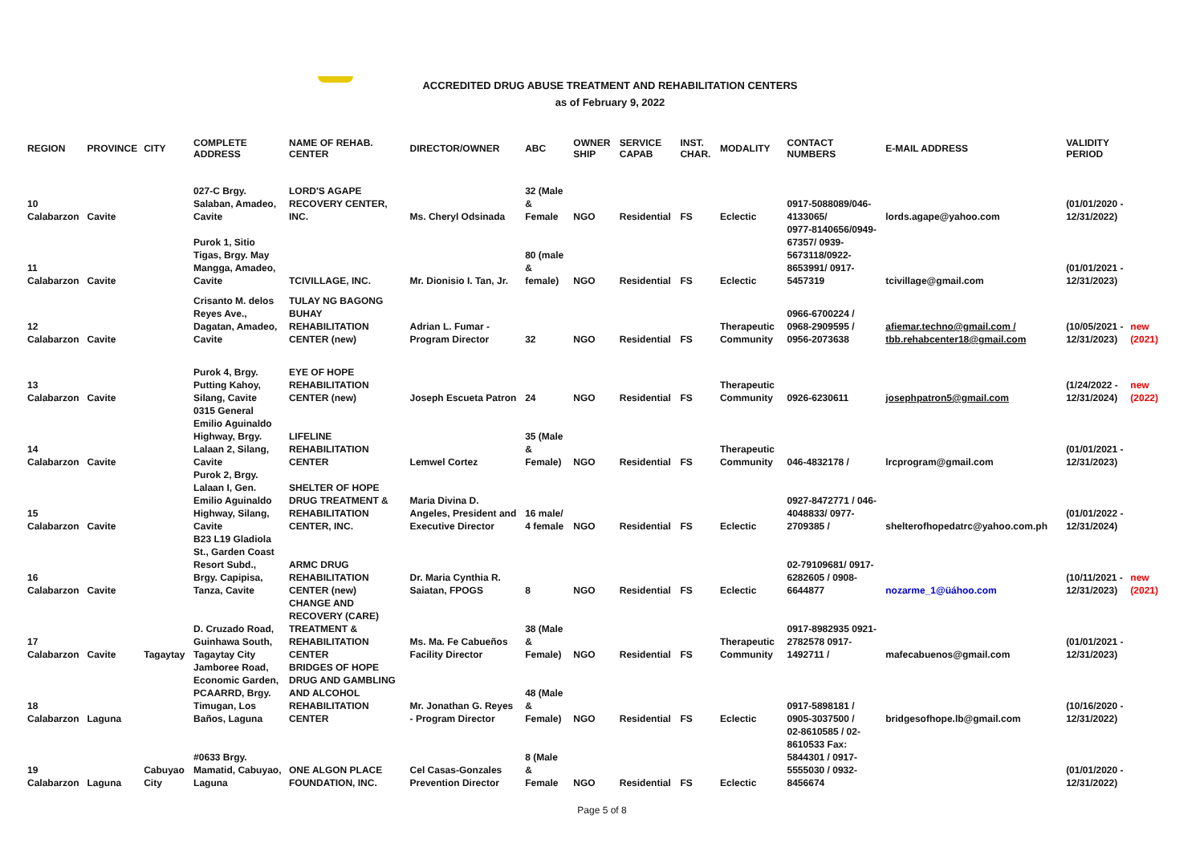ACCREDITED DRUG ABUSE TREATMENT AND REHABILITATION CENTERS
as of February 9, 2022
| REGION | PROVINCE | CITY | COMPLETE ADDRESS | NAME OF REHAB. CENTER | DIRECTOR/OWNER | ABC | OWNER SHIP | SERVICE CAPAB | INST. CHAR. | MODALITY | CONTACT NUMBERS | E-MAIL ADDRESS | VALIDITY PERIOD | |
| --- | --- | --- | --- | --- | --- | --- | --- | --- | --- | --- | --- | --- | --- | --- |
| 10 Calabarzon | Cavite | | 027-C Brgy. Salaban, Amadeo, Cavite | LORD'S AGAPE RECOVERY CENTER, INC. | Ms. Cheryl Odsinada | 32 (Male & Female | NGO | Residential | FS | Eclectic | 0917-5088089/046-4133065/ | lords.agape@yahoo.com | (01/01/2020 - 12/31/2022) | |
| 11 Calabarzon | Cavite | | Purok 1, Sitio Tigas, Brgy. May Mangga, Amadeo, Cavite | TCIVILLAGE, INC. | Mr. Dionisio I. Tan, Jr. | 80 (male & female) | NGO | Residential | FS | Eclectic | 0977-8140656/0949-67357/ 0939-5673118/0922-8653991/ 0917-5457319 | tcivillage@gmail.com | (01/01/2021 - 12/31/2023) | |
| 12 Calabarzon | Cavite | | Crisanto M. delos Reyes Ave., Dagatan, Amadeo, Cavite | TULAY NG BAGONG BUHAY REHABILITATION CENTER (new) | Adrian L. Fumar - Program Director | 32 | NGO | Residential | FS | Therapeutic Community | 0966-6700224 / 0968-2909595 / 0956-2073638 | afiemar.techno@gmail.com / tbb.rehabcenter18@gmail.com | (10/05/2021 - 12/31/2023) | new (2021) |
| 13 Calabarzon | Cavite | | Purok 4, Brgy. Putting Kahoy, Silang, Cavite | EYE OF HOPE REHABILITATION CENTER (new) | Joseph Escueta Patron | 24 | NGO | Residential | FS | Therapeutic Community | 0926-6230611 | josephpatron5@gmail.com | (1/24/2022 - 12/31/2024) | new (2022) |
| 14 Calabarzon | Cavite | | 0315 General Emilio Aguinaldo Highway, Brgy. Lalaan 2, Silang, Cavite | LIFELINE REHABILITATION CENTER | Lemwel Cortez | 35 (Male & Female) | NGO | Residential | FS | Therapeutic Community | 046-4832178 / | lrcprogram@gmail.com | (01/01/2021 - 12/31/2023) | |
| 15 Calabarzon | Cavite | | Purok 2, Brgy. Lalaan I, Gen. Emilio Aguinaldo Highway, Silang, Cavite | SHELTER OF HOPE DRUG TREATMENT & REHABILITATION CENTER, INC. | Maria Divina D. Angeles, President and Executive Director | 16 male/ 4 female | NGO | Residential | FS | Eclectic | 0927-8472771 / 046-4048833/ 0977-2709385 / | shelterofhopedatrc@yahoo.com.ph | (01/01/2022 - 12/31/2024) | |
| 16 Calabarzon | Cavite | | B23 L19 Gladiola St., Garden Coast Resort Subd., Brgy. Capipisa, Tanza, Cavite | ARMC DRUG REHABILITATION CENTER (new) | Dr. Maria Cynthia R. Saiatan, FPOGS | 8 | NGO | Residential | FS | Eclectic | 02-79109681/ 0917-6282605 / 0908-6644877 | nozarme_1@üáhoo.com | (10/11/2021 - 12/31/2023) | new (2021) |
| 17 Calabarzon | Cavite | Tagaytay | D. Cruzado Road, Guinhawa South, Tagaytay City | CHANGE AND RECOVERY (CARE) TREATMENT & REHABILITATION CENTER | Ms. Ma. Fe Cabueños Facility Director | 38 (Male & Female) | NGO | Residential | FS | Therapeutic Community | 0917-8982935 0921-2782578 0917-1492711 / | mafecabuenos@gmail.com | (01/01/2021 - 12/31/2023) | |
| 18 Calabarzon | Laguna | | Jamboree Road, Economic Garden, PCAARRD, Brgy. Timugan, Los Baños, Laguna | BRIDGES OF HOPE DRUG AND GAMBLING AND ALCOHOL REHABILITATION CENTER | Mr. Jonathan G. Reyes - Program Director | 48 (Male & Female) | NGO | Residential | FS | Eclectic | 0917-5898181 / 0905-3037500 / | bridgesofhope.lb@gmail.com | (10/16/2020 - 12/31/2022) | |
| 19 Calabarzon | Laguna | Cabuyao City | #0633 Brgy. Mamatid, Cabuyao, Laguna | ONE ALGON PLACE FOUNDATION, INC. | Cel Casas-Gonzales Prevention Director | 8 (Male & Female | NGO | Residential | FS | Eclectic | 02-8610585 / 02-8610533 Fax: 5844301 / 0917-5555030 / 0932-8456674 | | (01/01/2020 - 12/31/2022) | |
Page 5 of 8